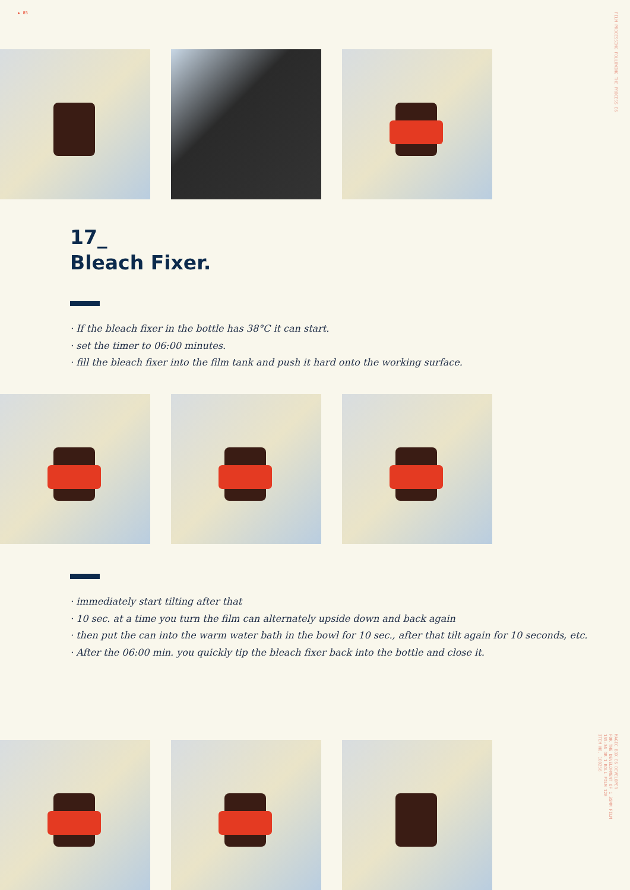► 85
FILM PROCESSING FOLLOWING THE PROCESS E6
17_
Bleach Fixer.
· If the bleach fixer in the bottle has 38°C it can start.
· set the timer to 06:00 minutes.
· fill the bleach fixer into the film tank and push it hard onto the working surface.
· immediately start tilting after that
· 10 sec. at a time you turn the film can alternately upside down and back again
· then put the can into the warm water bath in the bowl for 10 sec., after that tilt again for 10 seconds, etc.
· After the 06:00 min. you quickly tip the bleach fixer back into the bottle and close it.
MAGIC BOX E6 DEVELOPER
FOR THE DEVELOPMENT OF 1 35MM FILM
135-36 OR 1 ROLL FILM 120
ITEM NO. 100256